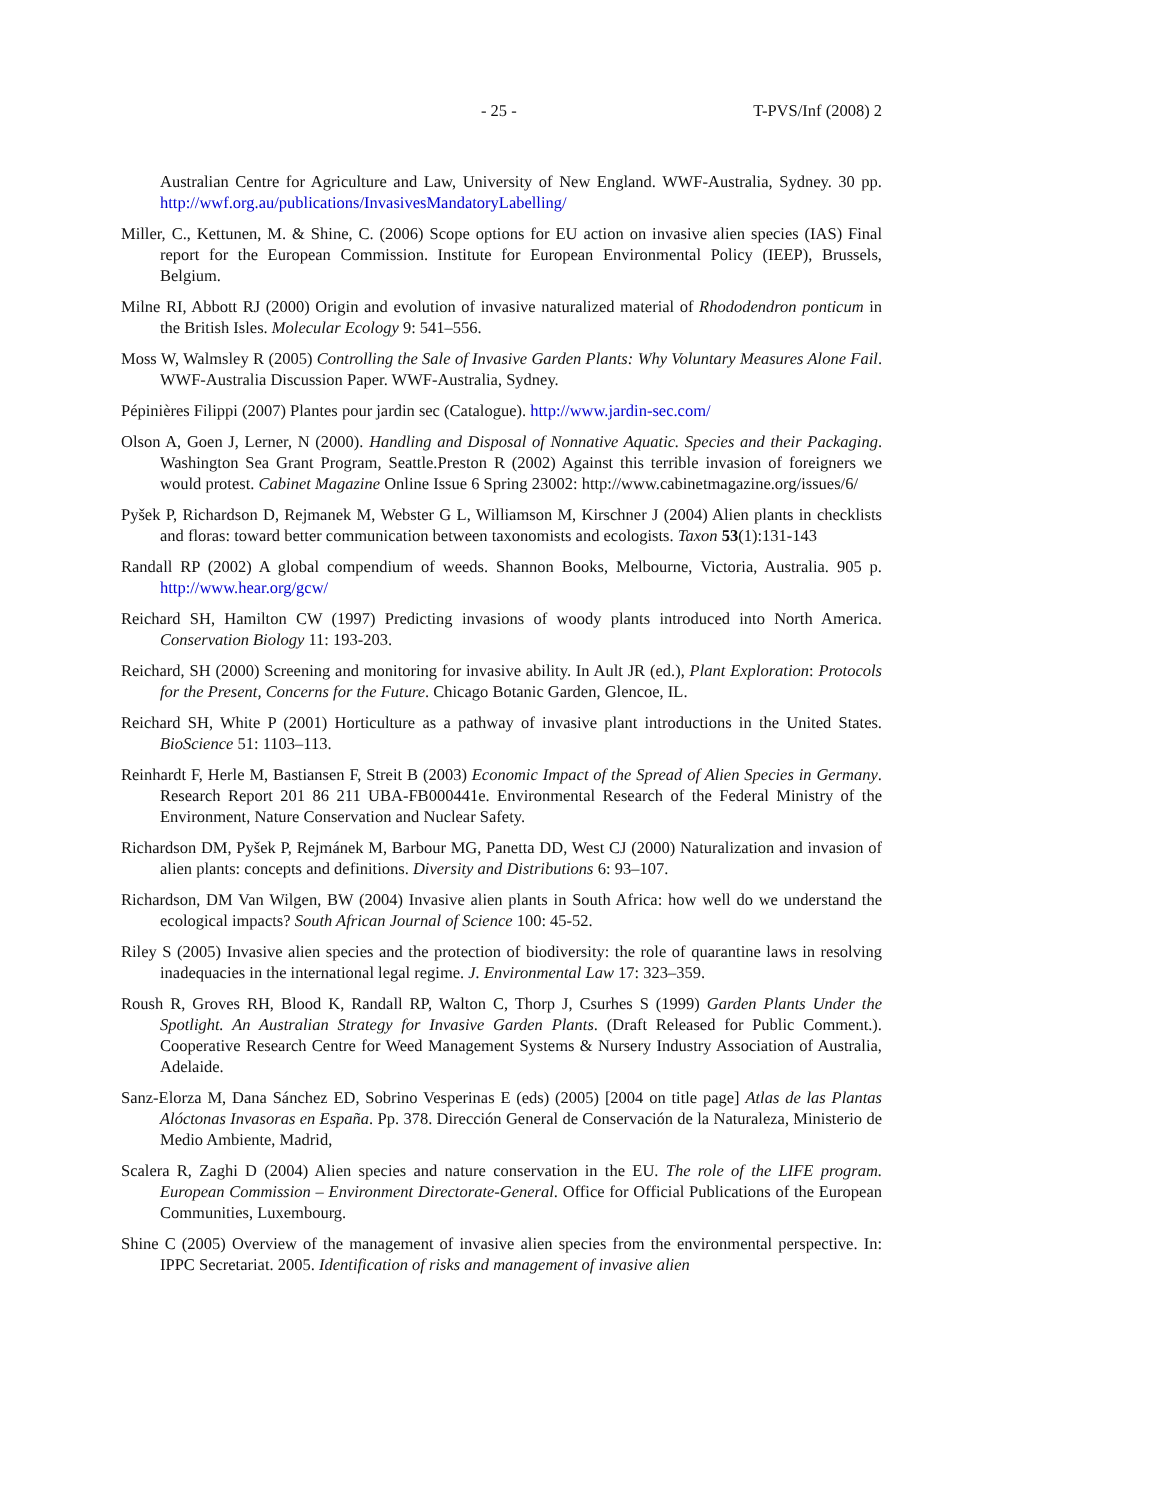- 25 - T-PVS/Inf (2008) 2
Australian Centre for Agriculture and Law, University of New England. WWF-Australia, Sydney. 30 pp. http://wwf.org.au/publications/InvasivesMandatoryLabelling/
Miller, C., Kettunen, M. & Shine, C. (2006) Scope options for EU action on invasive alien species (IAS) Final report for the European Commission. Institute for European Environmental Policy (IEEP), Brussels, Belgium.
Milne RI, Abbott RJ (2000) Origin and evolution of invasive naturalized material of Rhododendron ponticum in the British Isles. Molecular Ecology 9: 541–556.
Moss W, Walmsley R (2005) Controlling the Sale of Invasive Garden Plants: Why Voluntary Measures Alone Fail. WWF-Australia Discussion Paper. WWF-Australia, Sydney.
Pépinières Filippi (2007) Plantes pour jardin sec (Catalogue). http://www.jardin-sec.com/
Olson A, Goen J, Lerner, N (2000). Handling and Disposal of Nonnative Aquatic. Species and their Packaging. Washington Sea Grant Program, Seattle.Preston R (2002) Against this terrible invasion of foreigners we would protest. Cabinet Magazine Online Issue 6 Spring 23002: http://www.cabinetmagazine.org/issues/6/
Pyšek P, Richardson D, Rejmanek M, Webster G L, Williamson M, Kirschner J (2004) Alien plants in checklists and floras: toward better communication between taxonomists and ecologists. Taxon 53(1):131-143
Randall RP (2002) A global compendium of weeds. Shannon Books, Melbourne, Victoria, Australia. 905 p. http://www.hear.org/gcw/
Reichard SH, Hamilton CW (1997) Predicting invasions of woody plants introduced into North America. Conservation Biology 11: 193-203.
Reichard, SH (2000) Screening and monitoring for invasive ability. In Ault JR (ed.), Plant Exploration: Protocols for the Present, Concerns for the Future. Chicago Botanic Garden, Glencoe, IL.
Reichard SH, White P (2001) Horticulture as a pathway of invasive plant introductions in the United States. BioScience 51: 1103–113.
Reinhardt F, Herle M, Bastiansen F, Streit B (2003) Economic Impact of the Spread of Alien Species in Germany. Research Report 201 86 211 UBA-FB000441e. Environmental Research of the Federal Ministry of the Environment, Nature Conservation and Nuclear Safety.
Richardson DM, Pyšek P, Rejmánek M, Barbour MG, Panetta DD, West CJ (2000) Naturalization and invasion of alien plants: concepts and definitions. Diversity and Distributions 6: 93–107.
Richardson, DM Van Wilgen, BW (2004) Invasive alien plants in South Africa: how well do we understand the ecological impacts? South African Journal of Science 100: 45-52.
Riley S (2005) Invasive alien species and the protection of biodiversity: the role of quarantine laws in resolving inadequacies in the international legal regime. J. Environmental Law 17: 323–359.
Roush R, Groves RH, Blood K, Randall RP, Walton C, Thorp J, Csurhes S (1999) Garden Plants Under the Spotlight. An Australian Strategy for Invasive Garden Plants. (Draft Released for Public Comment.). Cooperative Research Centre for Weed Management Systems & Nursery Industry Association of Australia, Adelaide.
Sanz-Elorza M, Dana Sánchez ED, Sobrino Vesperinas E (eds) (2005) [2004 on title page] Atlas de las Plantas Alóctonas Invasoras en España. Pp. 378. Dirección General de Conservación de la Naturaleza, Ministerio de Medio Ambiente, Madrid,
Scalera R, Zaghi D (2004) Alien species and nature conservation in the EU. The role of the LIFE program. European Commission – Environment Directorate-General. Office for Official Publications of the European Communities, Luxembourg.
Shine C (2005) Overview of the management of invasive alien species from the environmental perspective. In: IPPC Secretariat. 2005. Identification of risks and management of invasive alien